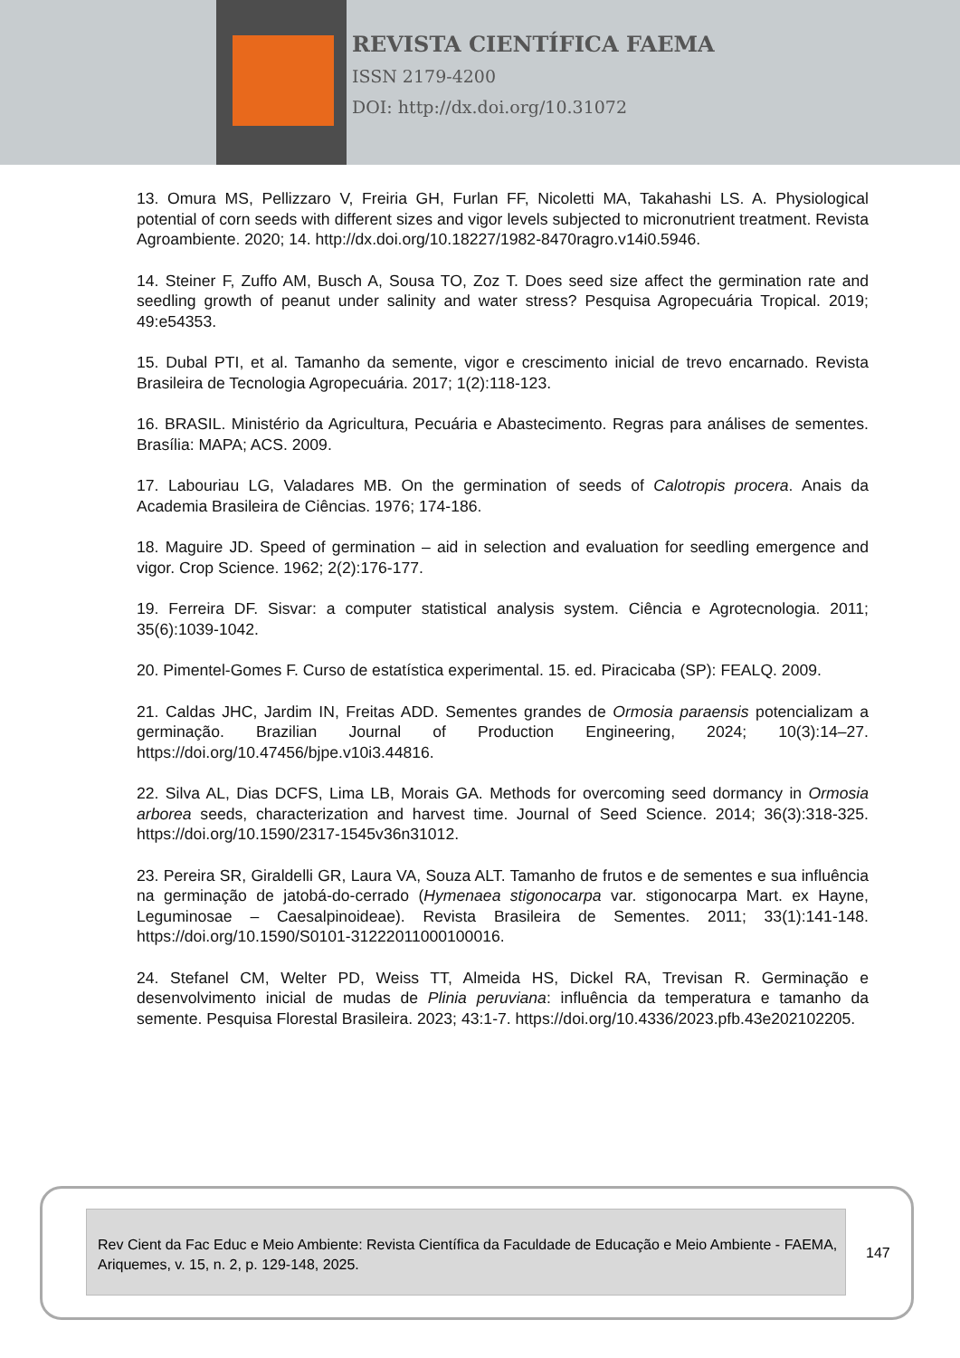REVISTA CIENTÍFICA FAEMA
ISSN 2179-4200
DOI: http://dx.doi.org/10.31072
13. Omura MS, Pellizzaro V, Freiria GH, Furlan FF, Nicoletti MA, Takahashi LS. A. Physiological potential of corn seeds with different sizes and vigor levels subjected to micronutrient treatment. Revista Agroambiente. 2020; 14. http://dx.doi.org/10.18227/1982-8470ragro.v14i0.5946.
14. Steiner F, Zuffo AM, Busch A, Sousa TO, Zoz T. Does seed size affect the germination rate and seedling growth of peanut under salinity and water stress? Pesquisa Agropecuária Tropical. 2019; 49:e54353.
15. Dubal PTI, et al. Tamanho da semente, vigor e crescimento inicial de trevo encarnado. Revista Brasileira de Tecnologia Agropecuária. 2017; 1(2):118-123.
16. BRASIL. Ministério da Agricultura, Pecuária e Abastecimento. Regras para análises de sementes. Brasília: MAPA; ACS. 2009.
17. Labouriau LG, Valadares MB. On the germination of seeds of Calotropis procera. Anais da Academia Brasileira de Ciências. 1976; 174-186.
18. Maguire JD. Speed of germination – aid in selection and evaluation for seedling emergence and vigor. Crop Science. 1962; 2(2):176-177.
19. Ferreira DF. Sisvar: a computer statistical analysis system. Ciência e Agrotecnologia. 2011; 35(6):1039-1042.
20. Pimentel-Gomes F. Curso de estatística experimental. 15. ed. Piracicaba (SP): FEALQ. 2009.
21. Caldas JHC, Jardim IN, Freitas ADD. Sementes grandes de Ormosia paraensis potencializam a germinação. Brazilian Journal of Production Engineering, 2024; 10(3):14–27. https://doi.org/10.47456/bjpe.v10i3.44816.
22. Silva AL, Dias DCFS, Lima LB, Morais GA. Methods for overcoming seed dormancy in Ormosia arborea seeds, characterization and harvest time. Journal of Seed Science. 2014; 36(3):318-325. https://doi.org/10.1590/2317-1545v36n31012.
23. Pereira SR, Giraldelli GR, Laura VA, Souza ALT. Tamanho de frutos e de sementes e sua influência na germinação de jatobá-do-cerrado (Hymenaea stigonocarpa var. stigonocarpa Mart. ex Hayne, Leguminosae – Caesalpinoideae). Revista Brasileira de Sementes. 2011; 33(1):141-148. https://doi.org/10.1590/S0101-31222011000100016.
24. Stefanel CM, Welter PD, Weiss TT, Almeida HS, Dickel RA, Trevisan R. Germinação e desenvolvimento inicial de mudas de Plinia peruviana: influência da temperatura e tamanho da semente. Pesquisa Florestal Brasileira. 2023; 43:1-7. https://doi.org/10.4336/2023.pfb.43e202102205.
Rev Cient da Fac Educ e Meio Ambiente: Revista Científica da Faculdade de Educação e Meio Ambiente - FAEMA, Ariquemes, v. 15, n. 2, p. 129-148, 2025.
147